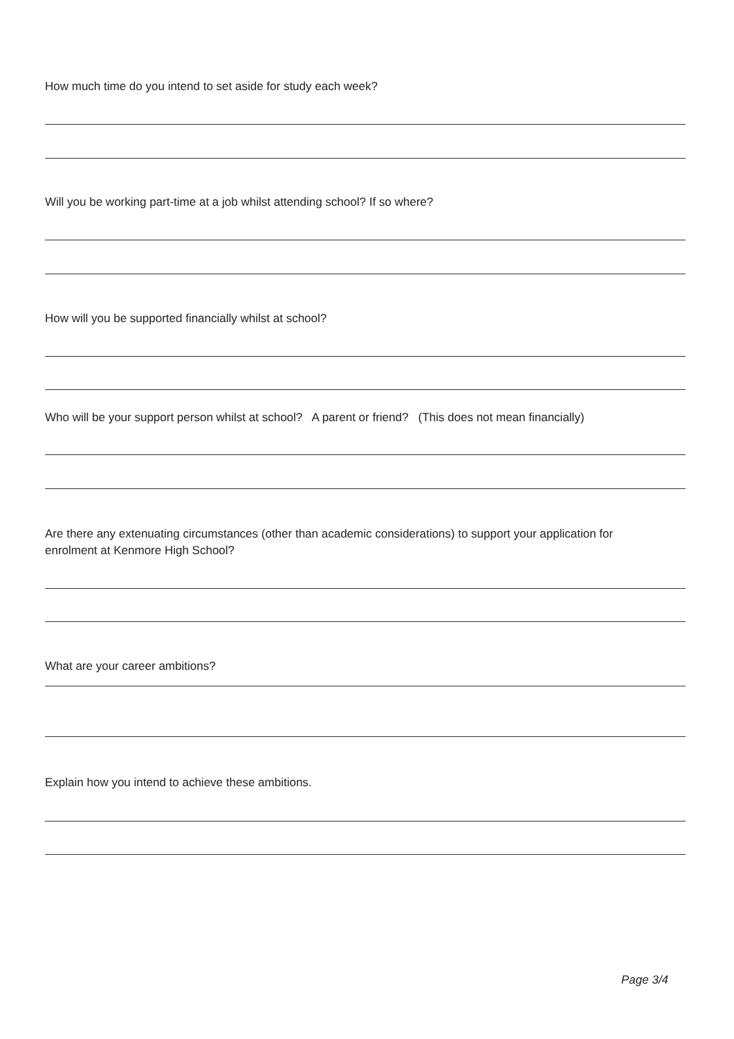How much time do you intend to set aside for study each week?
Will you be working part-time at a job whilst attending school? If so where?
How will you be supported financially whilst at school?
Who will be your support person whilst at school? A parent or friend? (This does not mean financially)
Are there any extenuating circumstances (other than academic considerations) to support your application for enrolment at Kenmore High School?
What are your career ambitions?
Explain how you intend to achieve these ambitions.
Page 3/4